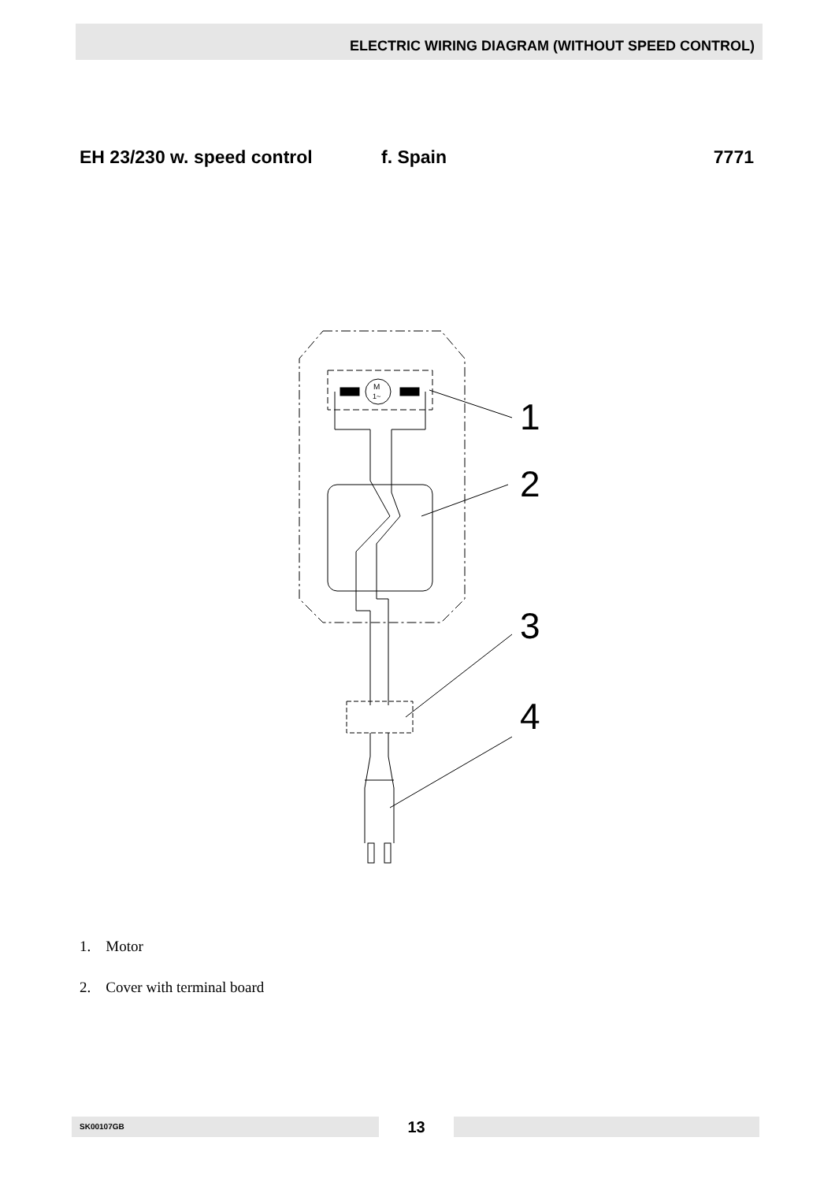ELECTRIC WIRING DIAGRAM (WITHOUT SPEED CONTROL)
EH 23/230 w. speed control f. Spain 7771
M
1~
1
2
3
4
1. Motor
2. Cover with terminal board
SK00107GB
13